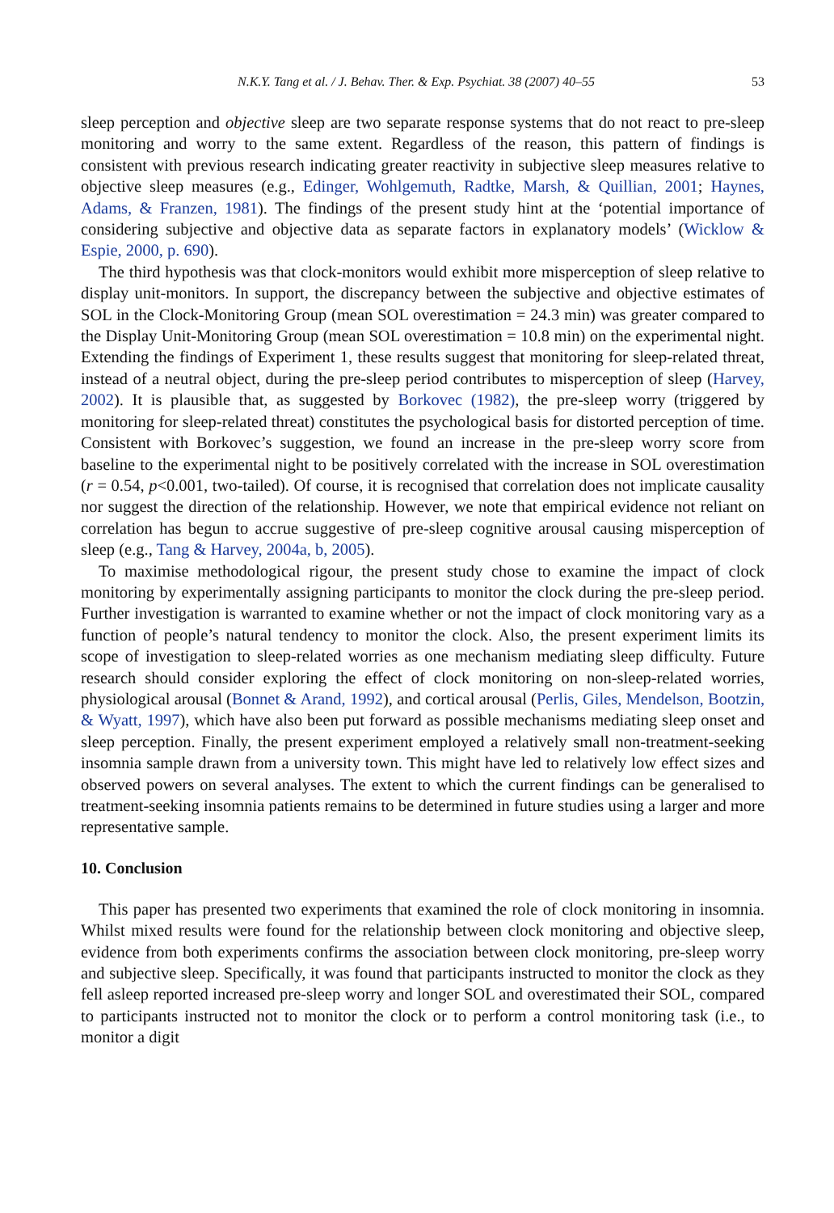N.K.Y. Tang et al. / J. Behav. Ther. & Exp. Psychiat. 38 (2007) 40–55 53
sleep perception and objective sleep are two separate response systems that do not react to pre-sleep monitoring and worry to the same extent. Regardless of the reason, this pattern of findings is consistent with previous research indicating greater reactivity in subjective sleep measures relative to objective sleep measures (e.g., Edinger, Wohlgemuth, Radtke, Marsh, & Quillian, 2001; Haynes, Adams, & Franzen, 1981). The findings of the present study hint at the ‘potential importance of considering subjective and objective data as separate factors in explanatory models’ (Wicklow & Espie, 2000, p. 690).
The third hypothesis was that clock-monitors would exhibit more misperception of sleep relative to display unit-monitors. In support, the discrepancy between the subjective and objective estimates of SOL in the Clock-Monitoring Group (mean SOL overestimation = 24.3 min) was greater compared to the Display Unit-Monitoring Group (mean SOL overestimation = 10.8 min) on the experimental night. Extending the findings of Experiment 1, these results suggest that monitoring for sleep-related threat, instead of a neutral object, during the pre-sleep period contributes to misperception of sleep (Harvey, 2002). It is plausible that, as suggested by Borkovec (1982), the pre-sleep worry (triggered by monitoring for sleep-related threat) constitutes the psychological basis for distorted perception of time. Consistent with Borkovec’s suggestion, we found an increase in the pre-sleep worry score from baseline to the experimental night to be positively correlated with the increase in SOL overestimation (r = 0.54, p<0.001, two-tailed). Of course, it is recognised that correlation does not implicate causality nor suggest the direction of the relationship. However, we note that empirical evidence not reliant on correlation has begun to accrue suggestive of pre-sleep cognitive arousal causing misperception of sleep (e.g., Tang & Harvey, 2004a, b, 2005).
To maximise methodological rigour, the present study chose to examine the impact of clock monitoring by experimentally assigning participants to monitor the clock during the pre-sleep period. Further investigation is warranted to examine whether or not the impact of clock monitoring vary as a function of people’s natural tendency to monitor the clock. Also, the present experiment limits its scope of investigation to sleep-related worries as one mechanism mediating sleep difficulty. Future research should consider exploring the effect of clock monitoring on non-sleep-related worries, physiological arousal (Bonnet & Arand, 1992), and cortical arousal (Perlis, Giles, Mendelson, Bootzin, & Wyatt, 1997), which have also been put forward as possible mechanisms mediating sleep onset and sleep perception. Finally, the present experiment employed a relatively small non-treatment-seeking insomnia sample drawn from a university town. This might have led to relatively low effect sizes and observed powers on several analyses. The extent to which the current findings can be generalised to treatment-seeking insomnia patients remains to be determined in future studies using a larger and more representative sample.
10. Conclusion
This paper has presented two experiments that examined the role of clock monitoring in insomnia. Whilst mixed results were found for the relationship between clock monitoring and objective sleep, evidence from both experiments confirms the association between clock monitoring, pre-sleep worry and subjective sleep. Specifically, it was found that participants instructed to monitor the clock as they fell asleep reported increased pre-sleep worry and longer SOL and overestimated their SOL, compared to participants instructed not to monitor the clock or to perform a control monitoring task (i.e., to monitor a digit